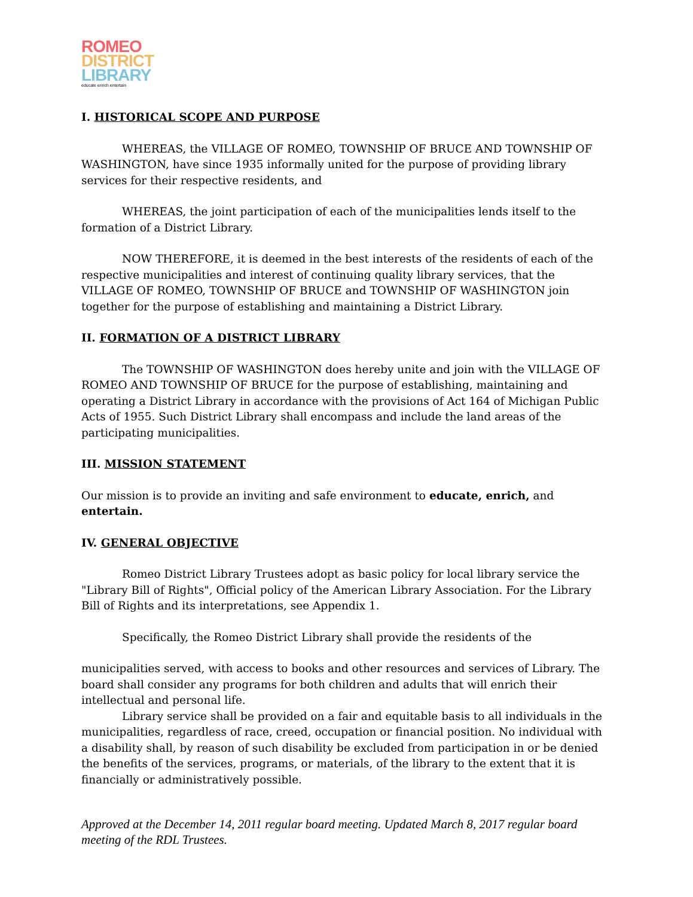ROMEO
DISTRICT
LIBRARY
educate enrich entertain
I. HISTORICAL SCOPE AND PURPOSE
WHEREAS, the VILLAGE OF ROMEO, TOWNSHIP OF BRUCE AND TOWNSHIP OF WASHINGTON, have since 1935 informally united for the purpose of providing library services for their respective residents, and
WHEREAS, the joint participation of each of the municipalities lends itself to the formation of a District Library.
NOW THEREFORE, it is deemed in the best interests of the residents of each of the respective municipalities and interest of continuing quality library services, that the VILLAGE OF ROMEO, TOWNSHIP OF BRUCE and TOWNSHIP OF WASHINGTON join together for the purpose of establishing and maintaining a District Library.
II. FORMATION OF A DISTRICT LIBRARY
The TOWNSHIP OF WASHINGTON does hereby unite and join with the VILLAGE OF ROMEO AND TOWNSHIP OF BRUCE for the purpose of establishing, maintaining and operating a District Library in accordance with the provisions of Act 164 of Michigan Public Acts of 1955. Such District Library shall encompass and include the land areas of the participating municipalities.
III. MISSION STATEMENT
Our mission is to provide an inviting and safe environment to educate, enrich, and entertain.
IV. GENERAL OBJECTIVE
Romeo District Library Trustees adopt as basic policy for local library service the "Library Bill of Rights", Official policy of the American Library Association. For the Library Bill of Rights and its interpretations, see Appendix 1.
Specifically, the Romeo District Library shall provide the residents of the
municipalities served, with access to books and other resources and services of Library. The board shall consider any programs for both children and adults that will enrich their intellectual and personal life.
Library service shall be provided on a fair and equitable basis to all individuals in the municipalities, regardless of race, creed, occupation or financial position. No individual with a disability shall, by reason of such disability be excluded from participation in or be denied the benefits of the services, programs, or materials, of the library to the extent that it is financially or administratively possible.
Approved at the December 14, 2011 regular board meeting. Updated March 8, 2017 regular board meeting of the RDL Trustees.